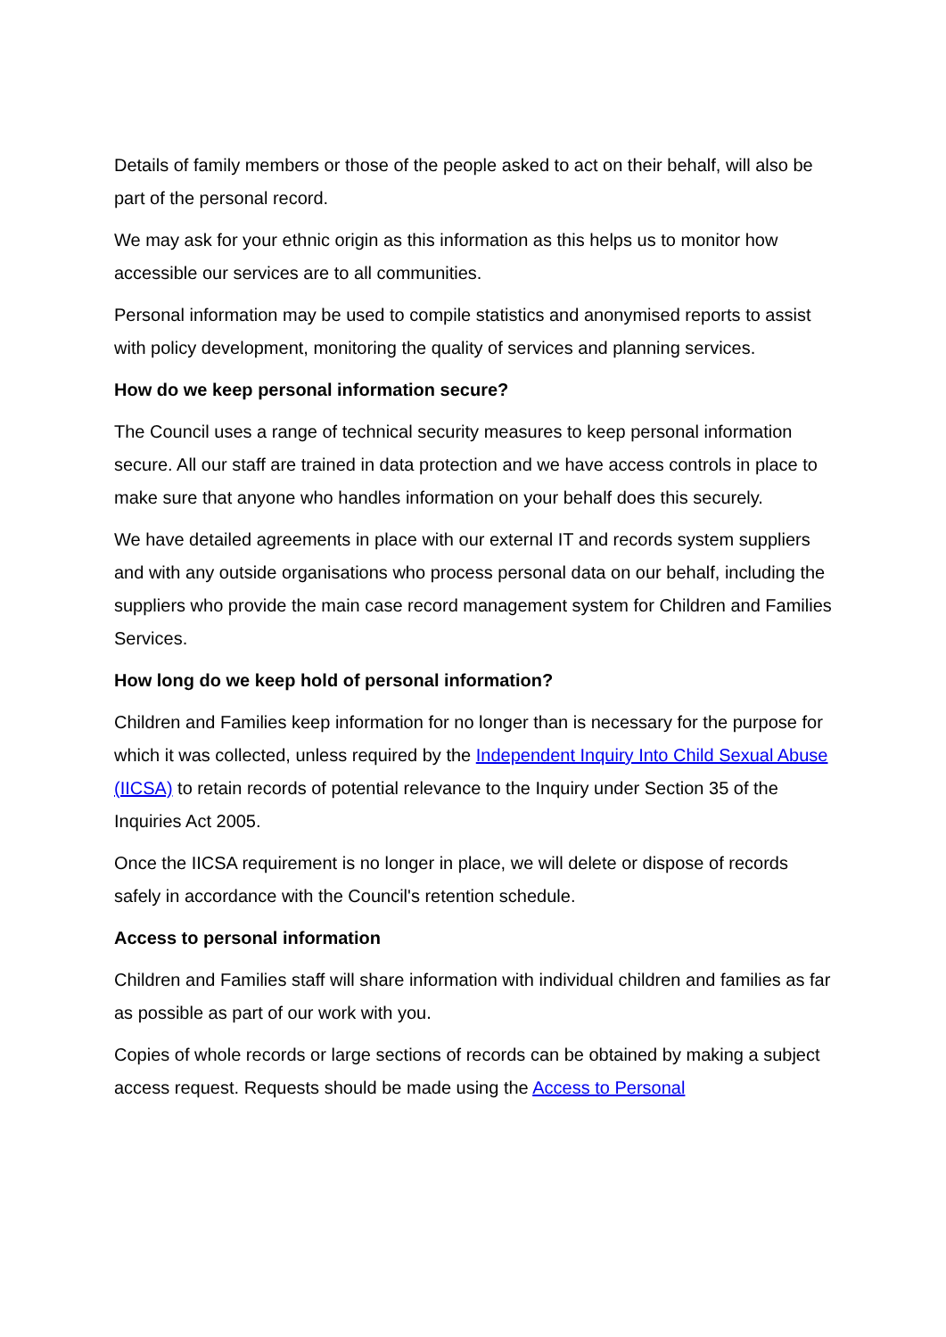Details of family members or those of the people asked to act on their behalf, will also be part of the personal record.
We may ask for your ethnic origin as this information as this helps us to monitor how accessible our services are to all communities.
Personal information may be used to compile statistics and anonymised reports to assist with policy development, monitoring the quality of services and planning services.
How do we keep personal information secure?
The Council uses a range of technical security measures to keep personal information secure. All our staff are trained in data protection and we have access controls in place to make sure that anyone who handles information on your behalf does this securely.
We have detailed agreements in place with our external IT and records system suppliers and with any outside organisations who process personal data on our behalf, including the suppliers who provide the main case record management system for Children and Families Services.
How long do we keep hold of personal information?
Children and Families keep information for no longer than is necessary for the purpose for which it was collected, unless required by the Independent Inquiry Into Child Sexual Abuse (IICSA) to retain records of potential relevance to the Inquiry under Section 35 of the Inquiries Act 2005.
Once the IICSA requirement is no longer in place, we will delete or dispose of records safely in accordance with the Council's retention schedule.
Access to personal information
Children and Families staff will share information with individual children and families as far as possible as part of our work with you.
Copies of whole records or large sections of records can be obtained by making a subject access request. Requests should be made using the Access to Personal